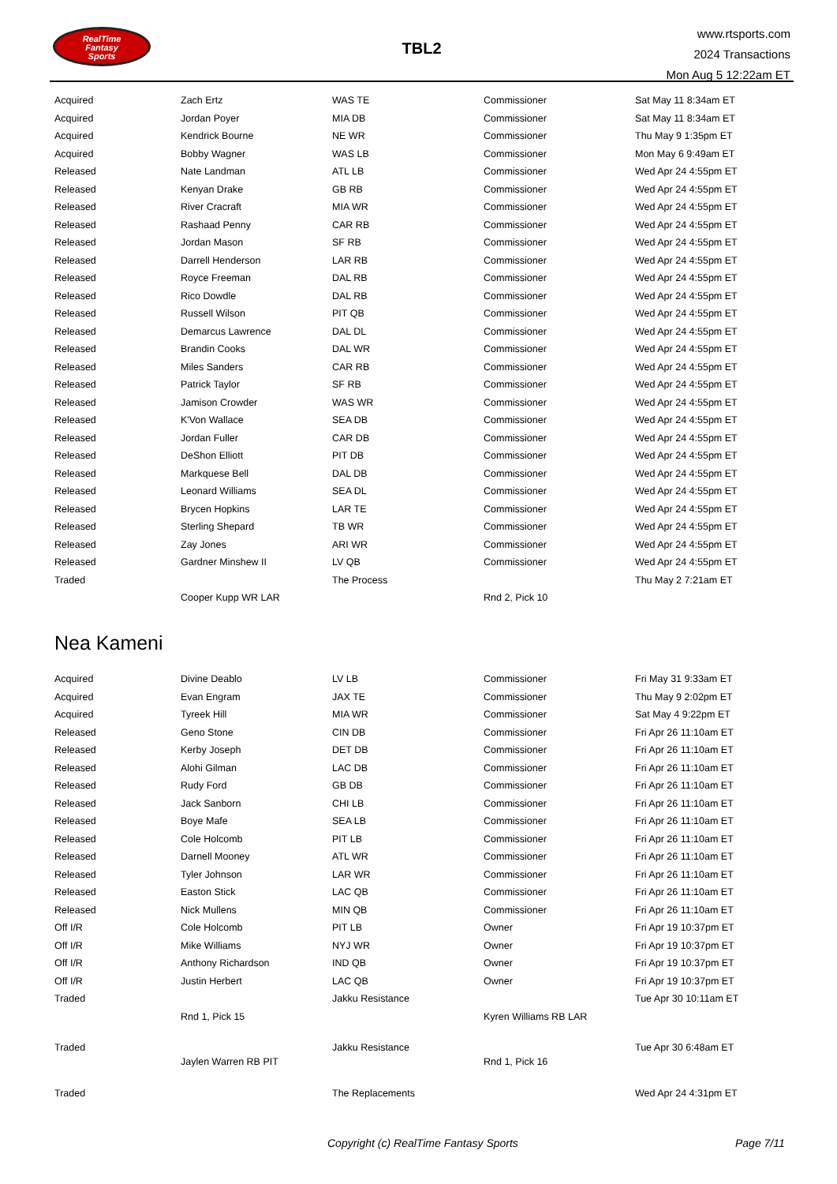RealTime
Fantasy
Sports
TBL2
www.rtsports.com
2024 Transactions
Mon Aug 5 12:22am ET
| Acquired | Zach Ertz | WAS TE | Commissioner | Sat May 11 8:34am ET |
| Acquired | Jordan Poyer | MIA DB | Commissioner | Sat May 11 8:34am ET |
| Acquired | Kendrick Bourne | NE WR | Commissioner | Thu May 9 1:35pm ET |
| Acquired | Bobby Wagner | WAS LB | Commissioner | Mon May 6 9:49am ET |
| Released | Nate Landman | ATL LB | Commissioner | Wed Apr 24 4:55pm ET |
| Released | Kenyan Drake | GB RB | Commissioner | Wed Apr 24 4:55pm ET |
| Released | River Cracraft | MIA WR | Commissioner | Wed Apr 24 4:55pm ET |
| Released | Rashaad Penny | CAR RB | Commissioner | Wed Apr 24 4:55pm ET |
| Released | Jordan Mason | SF RB | Commissioner | Wed Apr 24 4:55pm ET |
| Released | Darrell Henderson | LAR RB | Commissioner | Wed Apr 24 4:55pm ET |
| Released | Royce Freeman | DAL RB | Commissioner | Wed Apr 24 4:55pm ET |
| Released | Rico Dowdle | DAL RB | Commissioner | Wed Apr 24 4:55pm ET |
| Released | Russell Wilson | PIT QB | Commissioner | Wed Apr 24 4:55pm ET |
| Released | Demarcus Lawrence | DAL DL | Commissioner | Wed Apr 24 4:55pm ET |
| Released | Brandin Cooks | DAL WR | Commissioner | Wed Apr 24 4:55pm ET |
| Released | Miles Sanders | CAR RB | Commissioner | Wed Apr 24 4:55pm ET |
| Released | Patrick Taylor | SF RB | Commissioner | Wed Apr 24 4:55pm ET |
| Released | Jamison Crowder | WAS WR | Commissioner | Wed Apr 24 4:55pm ET |
| Released | K'Von Wallace | SEA DB | Commissioner | Wed Apr 24 4:55pm ET |
| Released | Jordan Fuller | CAR DB | Commissioner | Wed Apr 24 4:55pm ET |
| Released | DeShon Elliott | PIT DB | Commissioner | Wed Apr 24 4:55pm ET |
| Released | Markquese Bell | DAL DB | Commissioner | Wed Apr 24 4:55pm ET |
| Released | Leonard Williams | SEA DL | Commissioner | Wed Apr 24 4:55pm ET |
| Released | Brycen Hopkins | LAR TE | Commissioner | Wed Apr 24 4:55pm ET |
| Released | Sterling Shepard | TB WR | Commissioner | Wed Apr 24 4:55pm ET |
| Released | Zay Jones | ARI WR | Commissioner | Wed Apr 24 4:55pm ET |
| Released | Gardner Minshew II | LV QB | Commissioner | Wed Apr 24 4:55pm ET |
| Traded | | The Process | | Thu May 2 7:21am ET |
| | Cooper Kupp WR LAR | | Rnd 2, Pick 10 | |
Nea Kameni
| Acquired | Divine Deablo | LV LB | Commissioner | Fri May 31 9:33am ET |
| Acquired | Evan Engram | JAX TE | Commissioner | Thu May 9 2:02pm ET |
| Acquired | Tyreek Hill | MIA WR | Commissioner | Sat May 4 9:22pm ET |
| Released | Geno Stone | CIN DB | Commissioner | Fri Apr 26 11:10am ET |
| Released | Kerby Joseph | DET DB | Commissioner | Fri Apr 26 11:10am ET |
| Released | Alohi Gilman | LAC DB | Commissioner | Fri Apr 26 11:10am ET |
| Released | Rudy Ford | GB DB | Commissioner | Fri Apr 26 11:10am ET |
| Released | Jack Sanborn | CHI LB | Commissioner | Fri Apr 26 11:10am ET |
| Released | Boye Mafe | SEA LB | Commissioner | Fri Apr 26 11:10am ET |
| Released | Cole Holcomb | PIT LB | Commissioner | Fri Apr 26 11:10am ET |
| Released | Darnell Mooney | ATL WR | Commissioner | Fri Apr 26 11:10am ET |
| Released | Tyler Johnson | LAR WR | Commissioner | Fri Apr 26 11:10am ET |
| Released | Easton Stick | LAC QB | Commissioner | Fri Apr 26 11:10am ET |
| Released | Nick Mullens | MIN QB | Commissioner | Fri Apr 26 11:10am ET |
| Off I/R | Cole Holcomb | PIT LB | Owner | Fri Apr 19 10:37pm ET |
| Off I/R | Mike Williams | NYJ WR | Owner | Fri Apr 19 10:37pm ET |
| Off I/R | Anthony Richardson | IND QB | Owner | Fri Apr 19 10:37pm ET |
| Off I/R | Justin Herbert | LAC QB | Owner | Fri Apr 19 10:37pm ET |
| Traded | | Jakku Resistance | | Tue Apr 30 10:11am ET |
| | Rnd 1, Pick 15 | | Kyren Williams RB LAR | |
| Traded | | Jakku Resistance | | Tue Apr 30 6:48am ET |
| | Jaylen Warren RB PIT | | Rnd 1, Pick 16 | |
| Traded | | The Replacements | | Wed Apr 24 4:31pm ET |
Copyright (c) RealTime Fantasy Sports Page 7/11